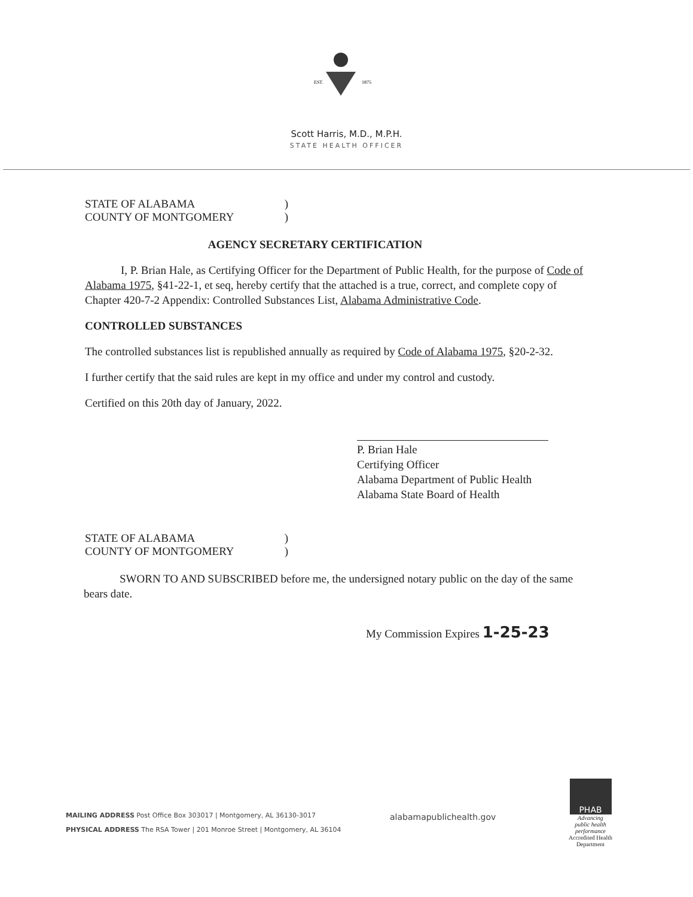EST.
1875
Scott Harris, M.D., M.P.H.
STATE HEALTH OFFICER
STATE OF ALABAMA)
COUNTY OF MONTGOMERY)
AGENCY SECRETARY CERTIFICATION
I, P. Brian Hale, as Certifying Officer for the Department of Public Health, for the purpose of Code of Alabama 1975, §41-22-1, et seq, hereby certify that the attached is a true, correct, and complete copy of Chapter 420-7-2 Appendix: Controlled Substances List, Alabama Administrative Code.
CONTROLLED SUBSTANCES
The controlled substances list is republished annually as required by Code of Alabama 1975, §20-2-32.
I further certify that the said rules are kept in my office and under my control and custody.
Certified on this 20th day of January, 2022.
P. Brian Hale
Certifying Officer
Alabama Department of Public Health
Alabama State Board of Health
STATE OF ALABAMA)
COUNTY OF MONTGOMERY)
SWORN TO AND SUBSCRIBED before me, the undersigned notary public on the day of the same bears date.
My Commission Expires 1-25-23
MAILING ADDRESS Post Office Box 303017 | Montgomery, AL 36130-3017
PHYSICAL ADDRESS The RSA Tower | 201 Monroe Street | Montgomery, AL 36104
alabamapublichealth.gov
PHAB
Advancing
public health
performance
Accredited Health Department